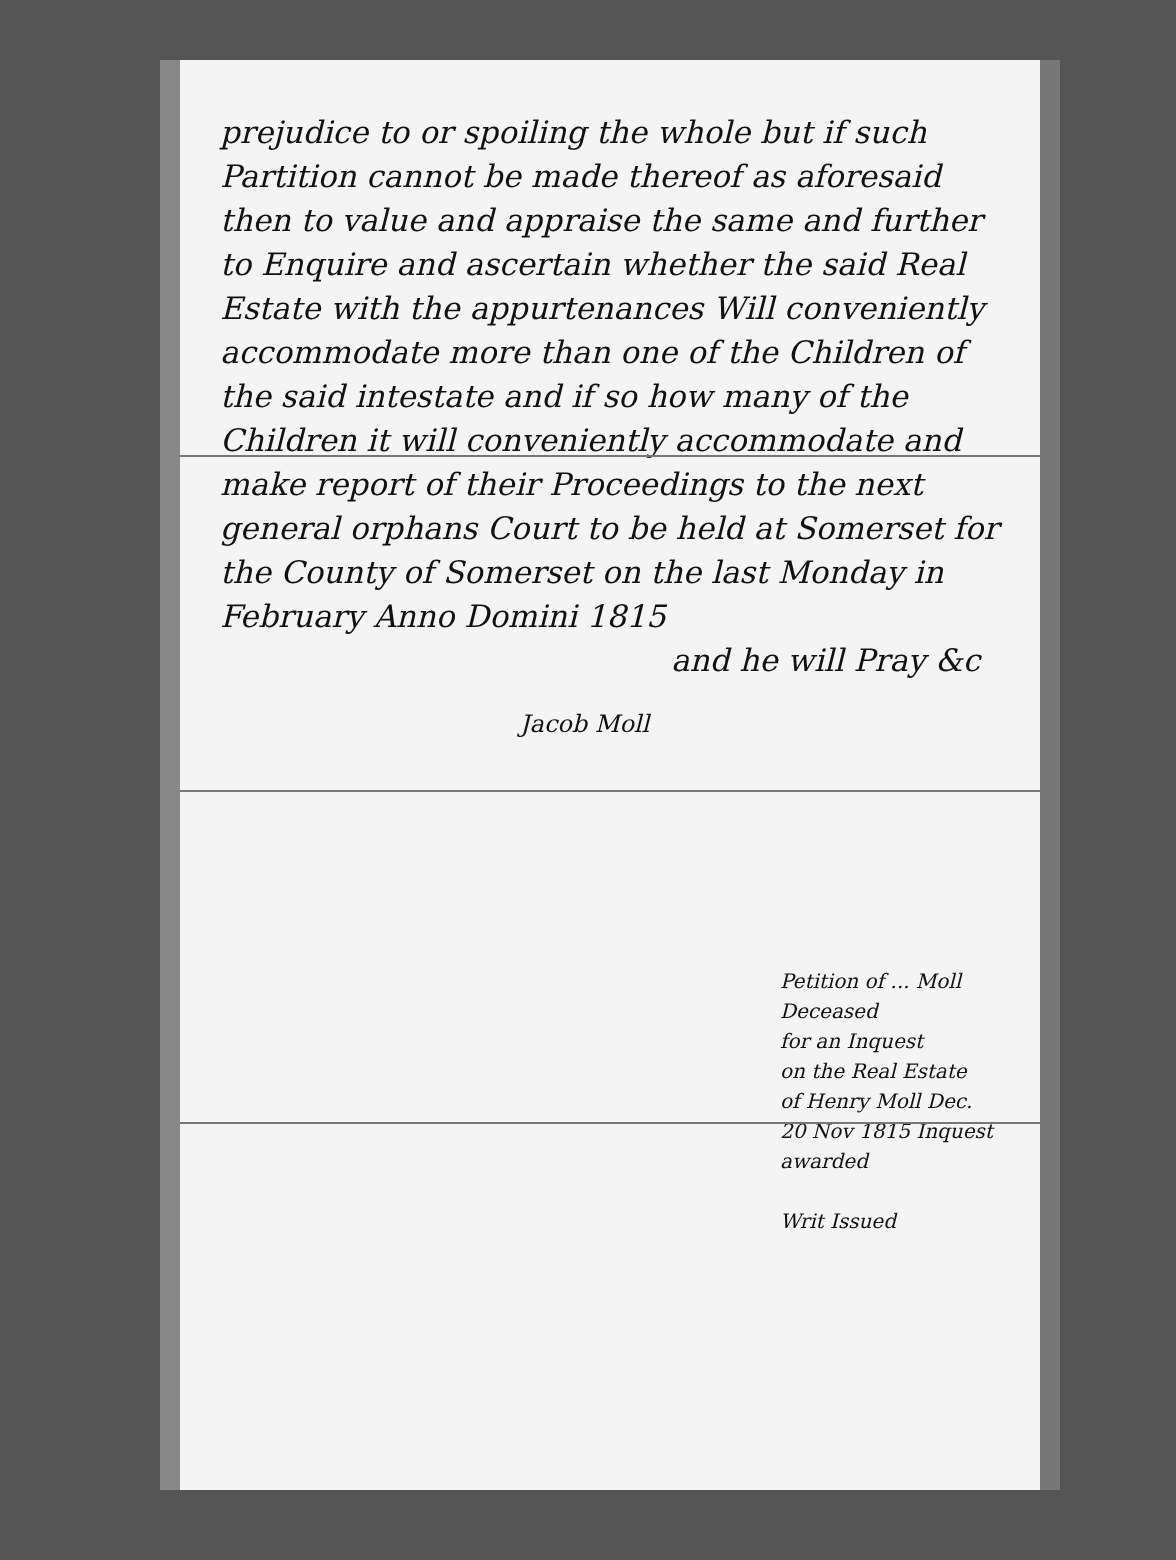prejudice to or spoiling the whole but if such Partition cannot be made thereof as aforesaid then to value and appraise the same and further to Enquire and ascertain whether the said Real Estate with the appurtenances Will conveniently accommodate more than one of the Children of the said intestate and if so how many of the Children it will conveniently accommodate and make report of their Proceedings to the next general orphans Court to be held at Somerset for the County of Somerset on the last Monday in February Anno Domini 1815
and he will Pray &c
Jacob Moll
Petition of ... Moll
Deceased
for an Inquest
on the Real Estate
of Henry Moll Dec.
20 Nov 1815 Inquest
awarded
Writ Issued